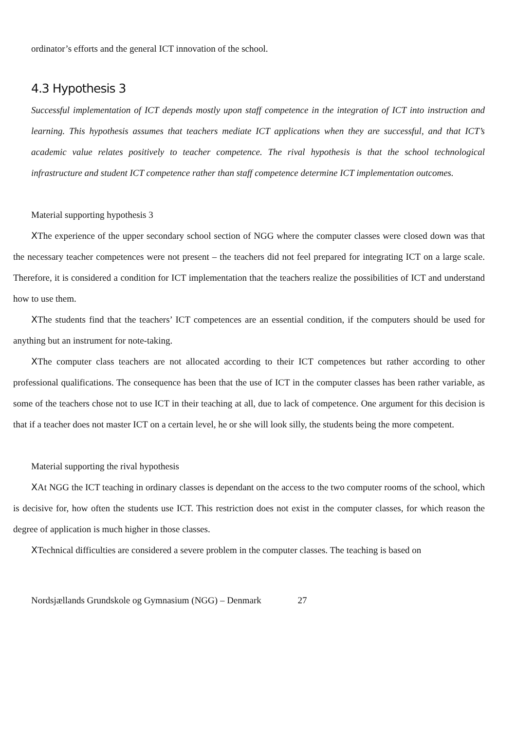ordinator’s efforts and the general ICT innovation of the school.
4.3 Hypothesis 3
Successful implementation of ICT depends mostly upon staff competence in the integration of ICT into instruction and learning. This hypothesis assumes that teachers mediate ICT applications when they are successful, and that ICT’s academic value relates positively to teacher competence. The rival hypothesis is that the school technological infrastructure and student ICT competence rather than staff competence determine ICT implementation outcomes.
Material supporting hypothesis 3
XThe experience of the upper secondary school section of NGG where the computer classes were closed down was that the necessary teacher competences were not present – the teachers did not feel prepared for integrating ICT on a large scale. Therefore, it is considered a condition for ICT implementation that the teachers realize the possibilities of ICT and understand how to use them.
XThe students find that the teachers’ ICT competences are an essential condition, if the computers should be used for anything but an instrument for note-taking.
XThe computer class teachers are not allocated according to their ICT competences but rather according to other professional qualifications. The consequence has been that the use of ICT in the computer classes has been rather variable, as some of the teachers chose not to use ICT in their teaching at all, due to lack of competence. One argument for this decision is that if a teacher does not master ICT on a certain level, he or she will look silly, the students being the more competent.
Material supporting the rival hypothesis
XAt NGG the ICT teaching in ordinary classes is dependant on the access to the two computer rooms of the school, which is decisive for, how often the students use ICT. This restriction does not exist in the computer classes, for which reason the degree of application is much higher in those classes.
XTechnical difficulties are considered a severe problem in the computer classes. The teaching is based on
Nordsjællands Grundskole og Gymnasium (NGG) – Denmark 27